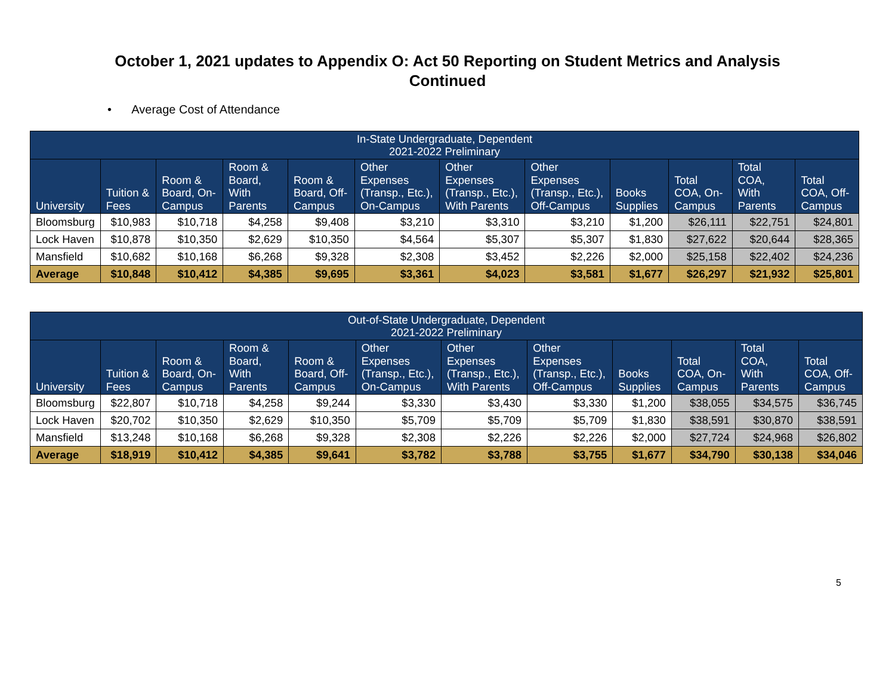October 1, 2021 updates to Appendix O: Act 50 Reporting on Student Metrics and Analysis
Continued
• Average Cost of Attendance
| In-State Undergraduate, Dependent 2021-2022 Preliminary | | | | | | | | | | | |
| --- | --- | --- | --- | --- | --- | --- | --- | --- | --- | --- | --- |
| University | Tuition & Fees | Room & Board, On-Campus | Room & Board, With Parents | Room & Board, Off-Campus | Other Expenses (Transp., Etc.), On-Campus | Other Expenses (Transp., Etc.), With Parents | Other Expenses (Transp., Etc.), Off-Campus | Books Supplies | Total COA, On-Campus | Total COA, With Parents | Total COA, Off-Campus |
| Bloomsburg | $10,983 | $10,718 | $4,258 | $9,408 | $3,210 | $3,310 | $3,210 | $1,200 | $26,111 | $22,751 | $24,801 |
| Lock Haven | $10,878 | $10,350 | $2,629 | $10,350 | $4,564 | $5,307 | $5,307 | $1,830 | $27,622 | $20,644 | $28,365 |
| Mansfield | $10,682 | $10,168 | $6,268 | $9,328 | $2,308 | $3,452 | $2,226 | $2,000 | $25,158 | $22,402 | $24,236 |
| Average | $10,848 | $10,412 | $4,385 | $9,695 | $3,361 | $4,023 | $3,581 | $1,677 | $26,297 | $21,932 | $25,801 |
| Out-of-State Undergraduate, Dependent 2021-2022 Preliminary | | | | | | | | | | | |
| --- | --- | --- | --- | --- | --- | --- | --- | --- | --- | --- | --- |
| University | Tuition & Fees | Room & Board, On-Campus | Room & Board, With Parents | Room & Board, Off-Campus | Other Expenses (Transp., Etc.), On-Campus | Other Expenses (Transp., Etc.), With Parents | Other Expenses (Transp., Etc.), Off-Campus | Books Supplies | Total COA, On-Campus | Total COA, With Parents | Total COA, Off-Campus |
| Bloomsburg | $22,807 | $10,718 | $4,258 | $9,244 | $3,330 | $3,430 | $3,330 | $1,200 | $38,055 | $34,575 | $36,745 |
| Lock Haven | $20,702 | $10,350 | $2,629 | $10,350 | $5,709 | $5,709 | $5,709 | $1,830 | $38,591 | $30,870 | $38,591 |
| Mansfield | $13,248 | $10,168 | $6,268 | $9,328 | $2,308 | $2,226 | $2,226 | $2,000 | $27,724 | $24,968 | $26,802 |
| Average | $18,919 | $10,412 | $4,385 | $9,641 | $3,782 | $3,788 | $3,755 | $1,677 | $34,790 | $30,138 | $34,046 |
5